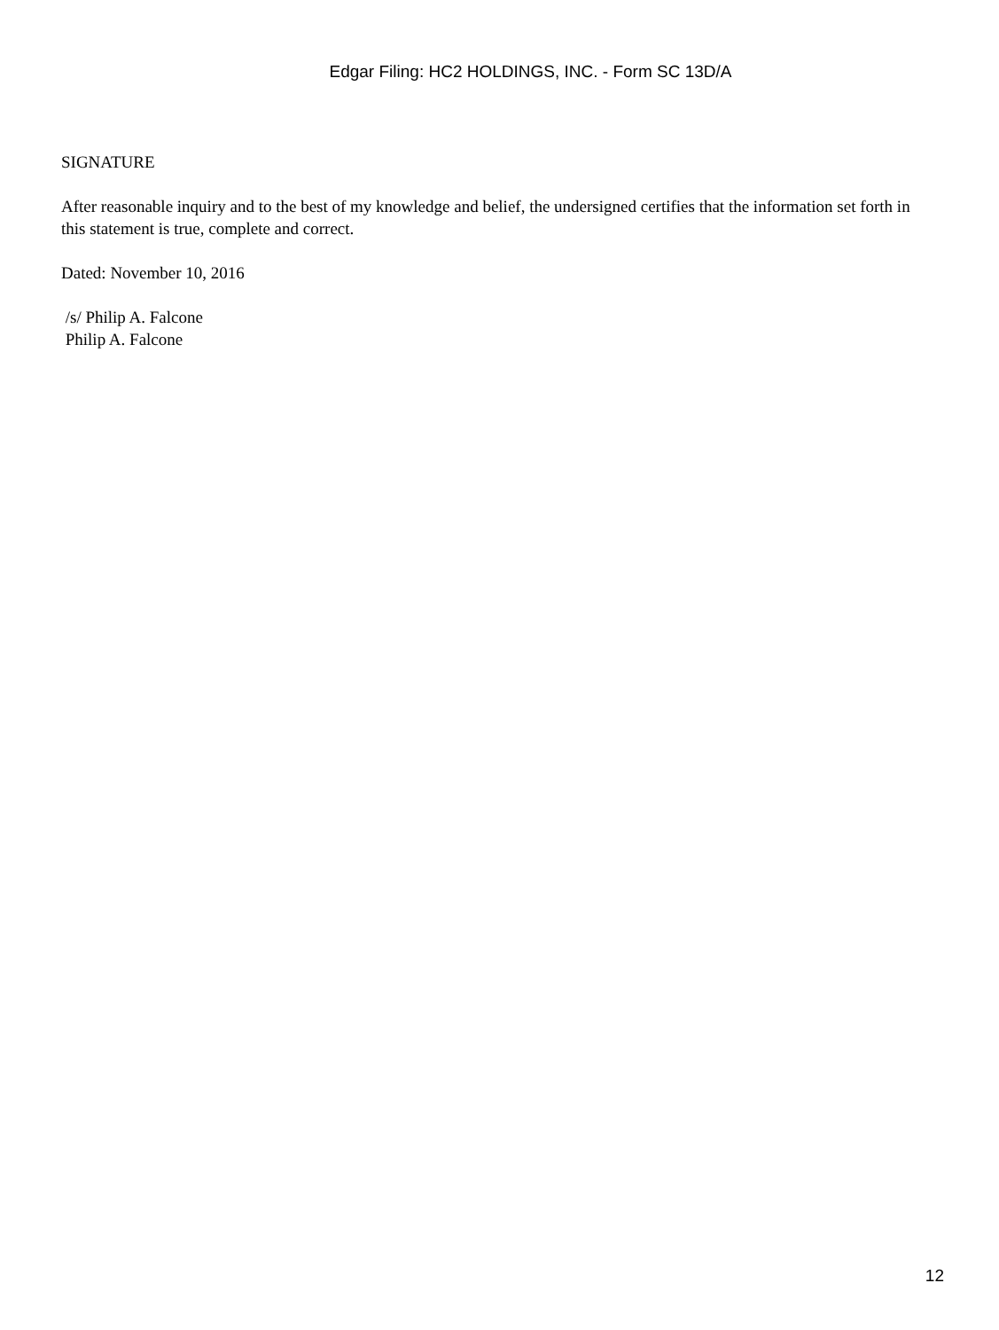Edgar Filing: HC2 HOLDINGS, INC. - Form SC 13D/A
SIGNATURE
After reasonable inquiry and to the best of my knowledge and belief, the undersigned certifies that the information set forth in this statement is true, complete and correct.
Dated: November 10, 2016
/s/ Philip A. Falcone
Philip A. Falcone
12